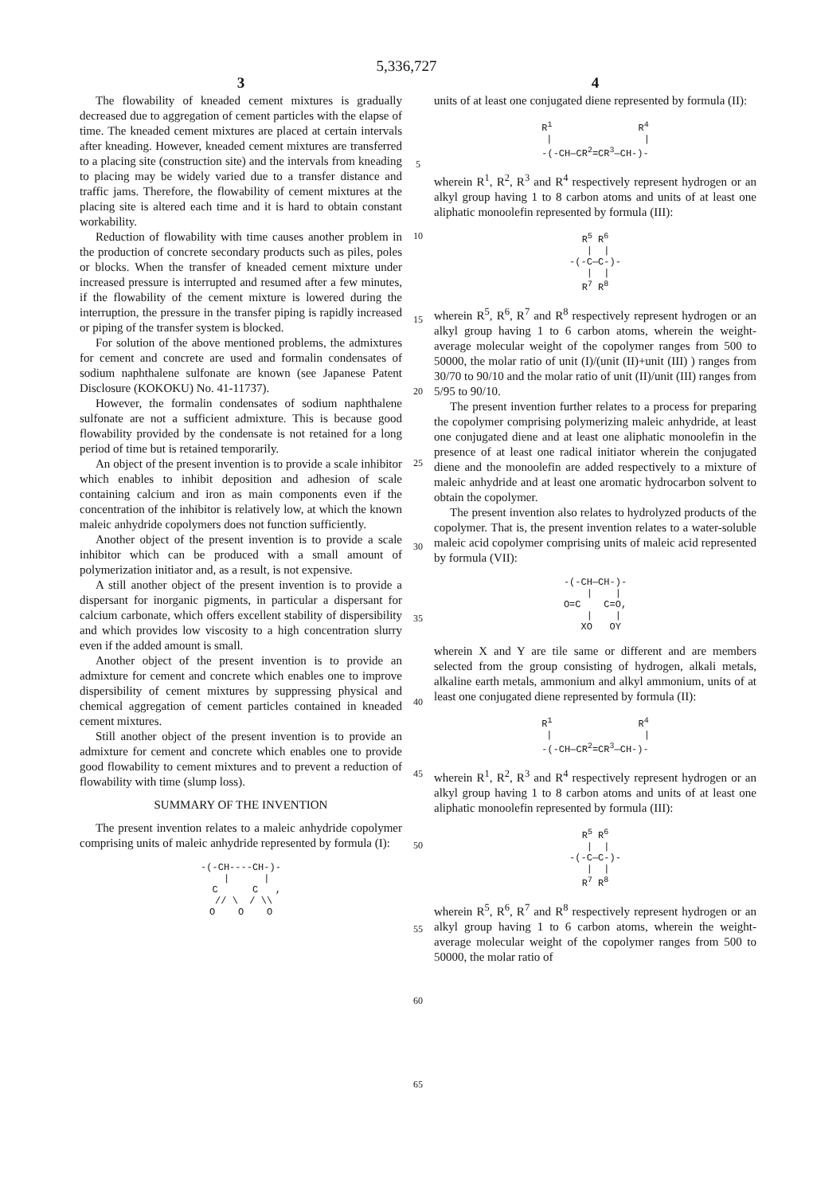5,336,727
3
The flowability of kneaded cement mixtures is gradually decreased due to aggregation of cement particles with the elapse of time. The kneaded cement mixtures are placed at certain intervals after kneading. However, kneaded cement mixtures are transferred to a placing site (construction site) and the intervals from kneading to placing may be widely varied due to a transfer distance and traffic jams. Therefore, the flowability of cement mixtures at the placing site is altered each time and it is hard to obtain constant workability.
Reduction of flowability with time causes another problem in the production of concrete secondary products such as piles, poles or blocks. When the transfer of kneaded cement mixture under increased pressure is interrupted and resumed after a few minutes, if the flowability of the cement mixture is lowered during the interruption, the pressure in the transfer piping is rapidly increased or piping of the transfer system is blocked.
For solution of the above mentioned problems, the admixtures for cement and concrete are used and formalin condensates of sodium naphthalene sulfonate are known (see Japanese Patent Disclosure (KOKOKU) No. 41-11737).
However, the formalin condensates of sodium naphthalene sulfonate are not a sufficient admixture. This is because good flowability provided by the condensate is not retained for a long period of time but is retained temporarily.
An object of the present invention is to provide a scale inhibitor which enables to inhibit deposition and adhesion of scale containing calcium and iron as main components even if the concentration of the inhibitor is relatively low, at which the known maleic anhydride copolymers does not function sufficiently.
Another object of the present invention is to provide a scale inhibitor which can be produced with a small amount of polymerization initiator and, as a result, is not expensive.
A still another object of the present invention is to provide a dispersant for inorganic pigments, in particular a dispersant for calcium carbonate, which offers excellent stability of dispersibility and which provides low viscosity to a high concentration slurry even if the added amount is small.
Another object of the present invention is to provide an admixture for cement and concrete which enables one to improve dispersibility of cement mixtures by suppressing physical and chemical aggregation of cement particles contained in kneaded cement mixtures.
Still another object of the present invention is to provide an admixture for cement and concrete which enables one to provide good flowability to cement mixtures and to prevent a reduction of flowability with time (slump loss).
SUMMARY OF THE INVENTION
The present invention relates to a maleic anhydride copolymer comprising units of maleic anhydride represented by formula (I):
-(-CH----CH-)- | | C C , // \ / \\ O O O
5
10
15
20
25
30
35
40
45
50
55
60
65
4
units of at least one conjugated diene represented by formula (II):
R<sup>1</sup> R<sup>4</sup> | | -(-CH—CR<sup>2</sup>=CR<sup>3</sup>—CH-)-
wherein R<sup>1</sup>, R<sup>2</sup>, R<sup>3</sup> and R<sup>4</sup> respectively represent hydrogen or an alkyl group having 1 to 8 carbon atoms and units of at least one aliphatic monoolefin represented by formula (III):
R<sup>5</sup> R<sup>6</sup> | | -(-C—C-)- | | R<sup>7</sup> R<sup>8</sup>
wherein R<sup>5</sup>, R<sup>6</sup>, R<sup>7</sup> and R<sup>8</sup> respectively represent hydrogen or an alkyl group having 1 to 6 carbon atoms, wherein the weight-average molecular weight of the copolymer ranges from 500 to 50000, the molar ratio of unit (I)/(unit (II)+unit (III) ) ranges from 30/70 to 90/10 and the molar ratio of unit (II)/unit (III) ranges from 5/95 to 90/10.
The present invention further relates to a process for preparing the copolymer comprising polymerizing maleic anhydride, at least one conjugated diene and at least one aliphatic monoolefin in the presence of at least one radical initiator wherein the conjugated diene and the monoolefin are added respectively to a mixture of maleic anhydride and at least one aromatic hydrocarbon solvent to obtain the copolymer.
The present invention also relates to hydrolyzed products of the copolymer. That is, the present invention relates to a water-soluble maleic acid copolymer comprising units of maleic acid represented by formula (VII):
-(-CH—CH-)- | | O=C C=O, | | XO OY
wherein X and Y are tile same or different and are members selected from the group consisting of hydrogen, alkali metals, alkaline earth metals, ammonium and alkyl ammonium, units of at least one conjugated diene represented by formula (II):
R<sup>1</sup> R<sup>4</sup> | | -(-CH—CR<sup>2</sup>=CR<sup>3</sup>—CH-)-
wherein R<sup>1</sup>, R<sup>2</sup>, R<sup>3</sup> and R<sup>4</sup> respectively represent hydrogen or an alkyl group having 1 to 8 carbon atoms and units of at least one aliphatic monoolefin represented by formula (III):
R<sup>5</sup> R<sup>6</sup> | | -(-C—C-)- | | R<sup>7</sup> R<sup>8</sup>
wherein R<sup>5</sup>, R<sup>6</sup>, R<sup>7</sup> and R<sup>8</sup> respectively represent hydrogen or an alkyl group having 1 to 6 carbon atoms, wherein the weight-average molecular weight of the copolymer ranges from 500 to 50000, the molar ratio of